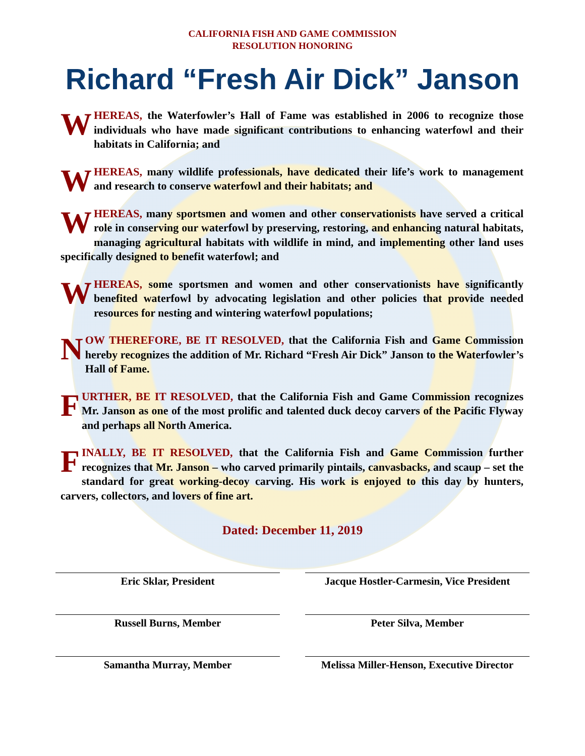CALIFORNIA FISH AND GAME COMMISSION
RESOLUTION HONORING
Richard “Fresh Air Dick” Janson
WHEREAS, the Waterfowler’s Hall of Fame was established in 2006 to recognize those individuals who have made significant contributions to enhancing waterfowl and their habitats in California; and
WHEREAS, many wildlife professionals, have dedicated their life’s work to management and research to conserve waterfowl and their habitats; and
WHEREAS, many sportsmen and women and other conservationists have served a critical role in conserving our waterfowl by preserving, restoring, and enhancing natural habitats, managing agricultural habitats with wildlife in mind, and implementing other land uses specifically designed to benefit waterfowl; and
WHEREAS, some sportsmen and women and other conservationists have significantly benefited waterfowl by advocating legislation and other policies that provide needed resources for nesting and wintering waterfowl populations;
NOW THEREFORE, BE IT RESOLVED, that the California Fish and Game Commission hereby recognizes the addition of Mr. Richard “Fresh Air Dick” Janson to the Waterfowler’s Hall of Fame.
FURTHER, BE IT RESOLVED, that the California Fish and Game Commission recognizes Mr. Janson as one of the most prolific and talented duck decoy carvers of the Pacific Flyway and perhaps all North America.
FINALLY, BE IT RESOLVED, that the California Fish and Game Commission further recognizes that Mr. Janson – who carved primarily pintails, canvasbacks, and scaup – set the standard for great working-decoy carving. His work is enjoyed to this day by hunters, carvers, collectors, and lovers of fine art.
Dated: December 11, 2019
Eric Sklar, President Jacque Hostler-Carmesin, Vice President
Russell Burns, Member Peter Silva, Member
Samantha Murray, Member Melissa Miller-Henson, Executive Director